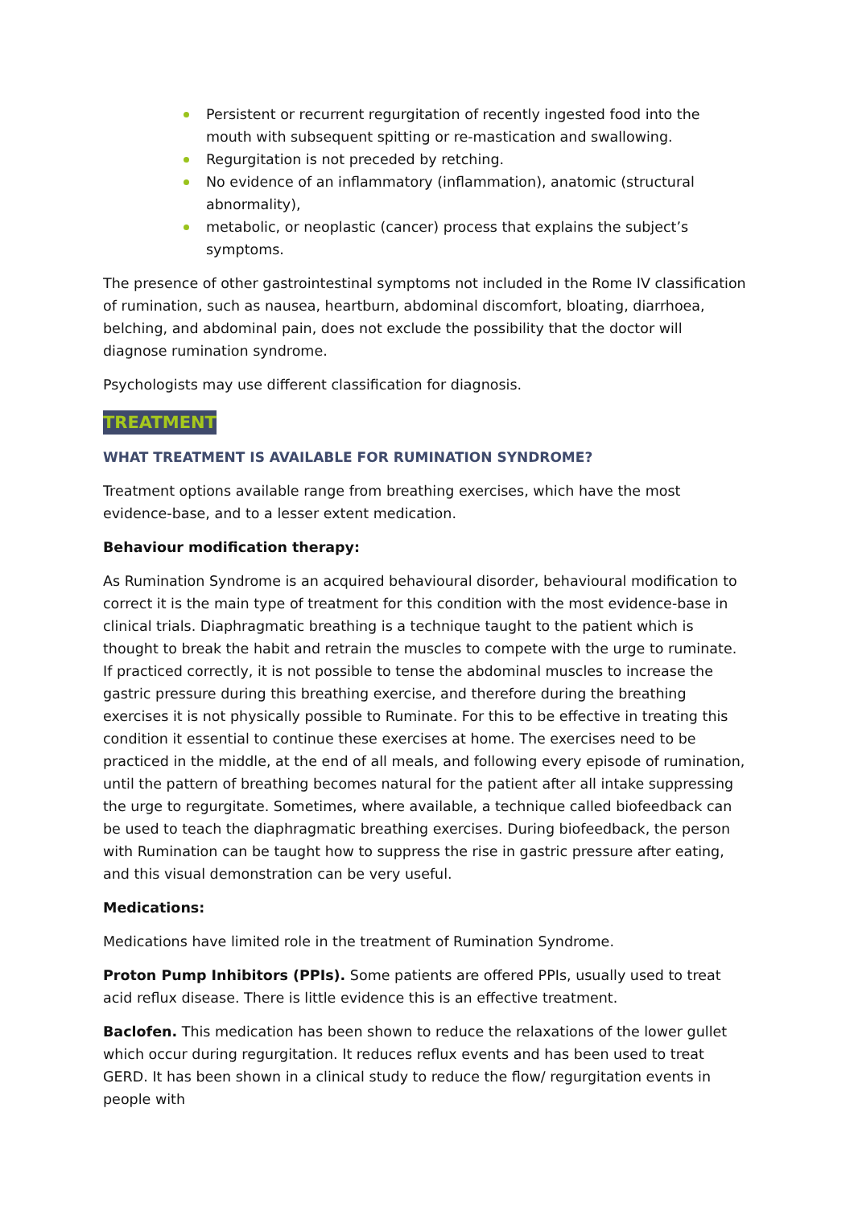Persistent or recurrent regurgitation of recently ingested food into the mouth with subsequent spitting or re-mastication and swallowing.
Regurgitation is not preceded by retching.
No evidence of an inflammatory (inflammation), anatomic (structural abnormality),
metabolic, or neoplastic (cancer) process that explains the subject’s symptoms.
The presence of other gastrointestinal symptoms not included in the Rome IV classification of rumination, such as nausea, heartburn, abdominal discomfort, bloating, diarrhoea, belching, and abdominal pain, does not exclude the possibility that the doctor will diagnose rumination syndrome.
Psychologists may use different classification for diagnosis.
TREATMENT
WHAT TREATMENT IS AVAILABLE FOR RUMINATION SYNDROME?
Treatment options available range from breathing exercises, which have the most evidence-base, and to a lesser extent medication.
Behaviour modification therapy:
As Rumination Syndrome is an acquired behavioural disorder, behavioural modification to correct it is the main type of treatment for this condition with the most evidence-base in clinical trials. Diaphragmatic breathing is a technique taught to the patient which is thought to break the habit and retrain the muscles to compete with the urge to ruminate. If practiced correctly, it is not possible to tense the abdominal muscles to increase the gastric pressure during this breathing exercise, and therefore during the breathing exercises it is not physically possible to Ruminate. For this to be effective in treating this condition it essential to continue these exercises at home. The exercises need to be practiced in the middle, at the end of all meals, and following every episode of rumination, until the pattern of breathing becomes natural for the patient after all intake suppressing the urge to regurgitate. Sometimes, where available, a technique called biofeedback can be used to teach the diaphragmatic breathing exercises. During biofeedback, the person with Rumination can be taught how to suppress the rise in gastric pressure after eating, and this visual demonstration can be very useful.
Medications:
Medications have limited role in the treatment of Rumination Syndrome.
Proton Pump Inhibitors (PPIs). Some patients are offered PPIs, usually used to treat acid reflux disease. There is little evidence this is an effective treatment.
Baclofen. This medication has been shown to reduce the relaxations of the lower gullet which occur during regurgitation. It reduces reflux events and has been used to treat GERD. It has been shown in a clinical study to reduce the flow/ regurgitation events in people with